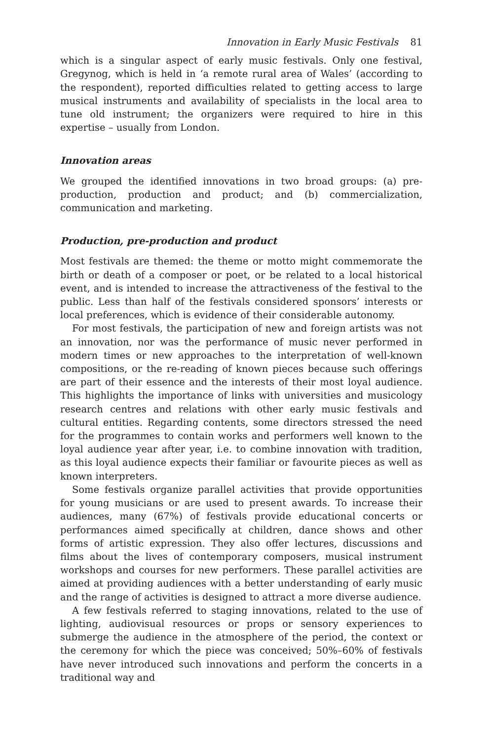Innovation in Early Music Festivals 81
which is a singular aspect of early music festivals. Only one festival, Gregynog, which is held in ‘a remote rural area of Wales’ (according to the respondent), reported difficulties related to getting access to large musical instruments and availability of specialists in the local area to tune old instrument; the organizers were required to hire in this expertise – usually from London.
Innovation areas
We grouped the identified innovations in two broad groups: (a) pre-production, production and product; and (b) commercialization, communication and marketing.
Production, pre-production and product
Most festivals are themed: the theme or motto might commemorate the birth or death of a composer or poet, or be related to a local historical event, and is intended to increase the attractiveness of the festival to the public. Less than half of the festivals considered sponsors’ interests or local preferences, which is evidence of their considerable autonomy.
For most festivals, the participation of new and foreign artists was not an innovation, nor was the performance of music never performed in modern times or new approaches to the interpretation of well-known compositions, or the re-reading of known pieces because such offerings are part of their essence and the interests of their most loyal audience. This highlights the importance of links with universities and musicology research centres and relations with other early music festivals and cultural entities. Regarding contents, some directors stressed the need for the programmes to contain works and performers well known to the loyal audience year after year, i.e. to combine innovation with tradition, as this loyal audience expects their familiar or favourite pieces as well as known interpreters.
Some festivals organize parallel activities that provide opportunities for young musicians or are used to present awards. To increase their audiences, many (67%) of festivals provide educational concerts or performances aimed specifically at children, dance shows and other forms of artistic expression. They also offer lectures, discussions and films about the lives of contemporary composers, musical instrument workshops and courses for new performers. These parallel activities are aimed at providing audiences with a better understanding of early music and the range of activities is designed to attract a more diverse audience.
A few festivals referred to staging innovations, related to the use of lighting, audiovisual resources or props or sensory experiences to submerge the audience in the atmosphere of the period, the context or the ceremony for which the piece was conceived; 50%–60% of festivals have never introduced such innovations and perform the concerts in a traditional way and